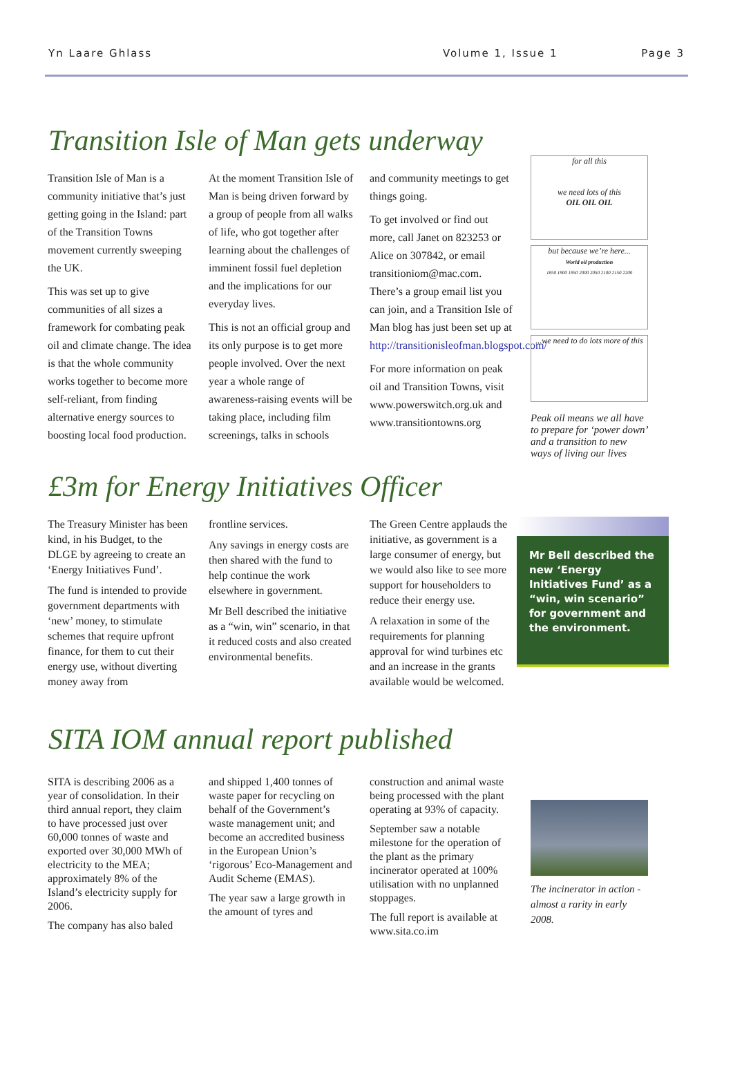Yn Laare Ghlass Volume 1, Issue 1 Page 3
Transition Isle of Man gets underway
Transition Isle of Man is a community initiative that’s just getting going in the Island: part of the Transition Towns movement currently sweeping the UK.
This was set up to give communities of all sizes a framework for combating peak oil and climate change. The idea is that the whole community works together to become more self-reliant, from finding alternative energy sources to boosting local food production.
At the moment Transition Isle of Man is being driven forward by a group of people from all walks of life, who got together after learning about the challenges of imminent fossil fuel depletion and the implications for our everyday lives.
This is not an official group and its only purpose is to get more people involved. Over the next year a whole range of awareness-raising events will be taking place, including film screenings, talks in schools
and community meetings to get things going.
To get involved or find out more, call Janet on 823253 or Alice on 307842, or email transitioniom@mac.com. There’s a group email list you can join, and a Transition Isle of Man blog has just been set up at http://transitionisleofman.blogspot.com/
For more information on peak oil and Transition Towns, visit www.powerswitch.org.uk and www.transitiontowns.org
for all this
we need lots of this
OIL OIL OIL
but because we’re here...
World oil production
1850 1900 1950 2000 2050 2100 2150 2200
...we need to do lots more of this
Peak oil means we all have to prepare for ‘power down’ and a transition to new ways of living our lives
£3m for Energy Initiatives Officer
The Treasury Minister has been kind, in his Budget, to the DLGE by agreeing to create an ‘Energy Initiatives Fund’.
The fund is intended to provide government departments with ‘new’ money, to stimulate schemes that require upfront finance, for them to cut their energy use, without diverting money away from
frontline services.
Any savings in energy costs are then shared with the fund to help continue the work elsewhere in government.
Mr Bell described the initiative as a “win, win” scenario, in that it reduced costs and also created environmental benefits.
The Green Centre applauds the initiative, as government is a large consumer of energy, but we would also like to see more support for householders to reduce their energy use.
A relaxation in some of the requirements for planning approval for wind turbines etc and an increase in the grants available would be welcomed.
Mr Bell described the new ‘Energy Initiatives Fund’ as a “win, win scenario” for government and the environment.
SITA IOM annual report published
SITA is describing 2006 as a year of consolidation. In their third annual report, they claim to have processed just over 60,000 tonnes of waste and exported over 30,000 MWh of electricity to the MEA; approximately 8% of the Island’s electricity supply for 2006.
The company has also baled
and shipped 1,400 tonnes of waste paper for recycling on behalf of the Government’s waste management unit; and become an accredited business in the European Union’s ‘rigorous’ Eco-Management and Audit Scheme (EMAS).
The year saw a large growth in the amount of tyres and
construction and animal waste being processed with the plant operating at 93% of capacity.
September saw a notable milestone for the operation of the plant as the primary incinerator operated at 100% utilisation with no unplanned stoppages.
The full report is available at www.sita.co.im
The incinerator in action - almost a rarity in early 2008.